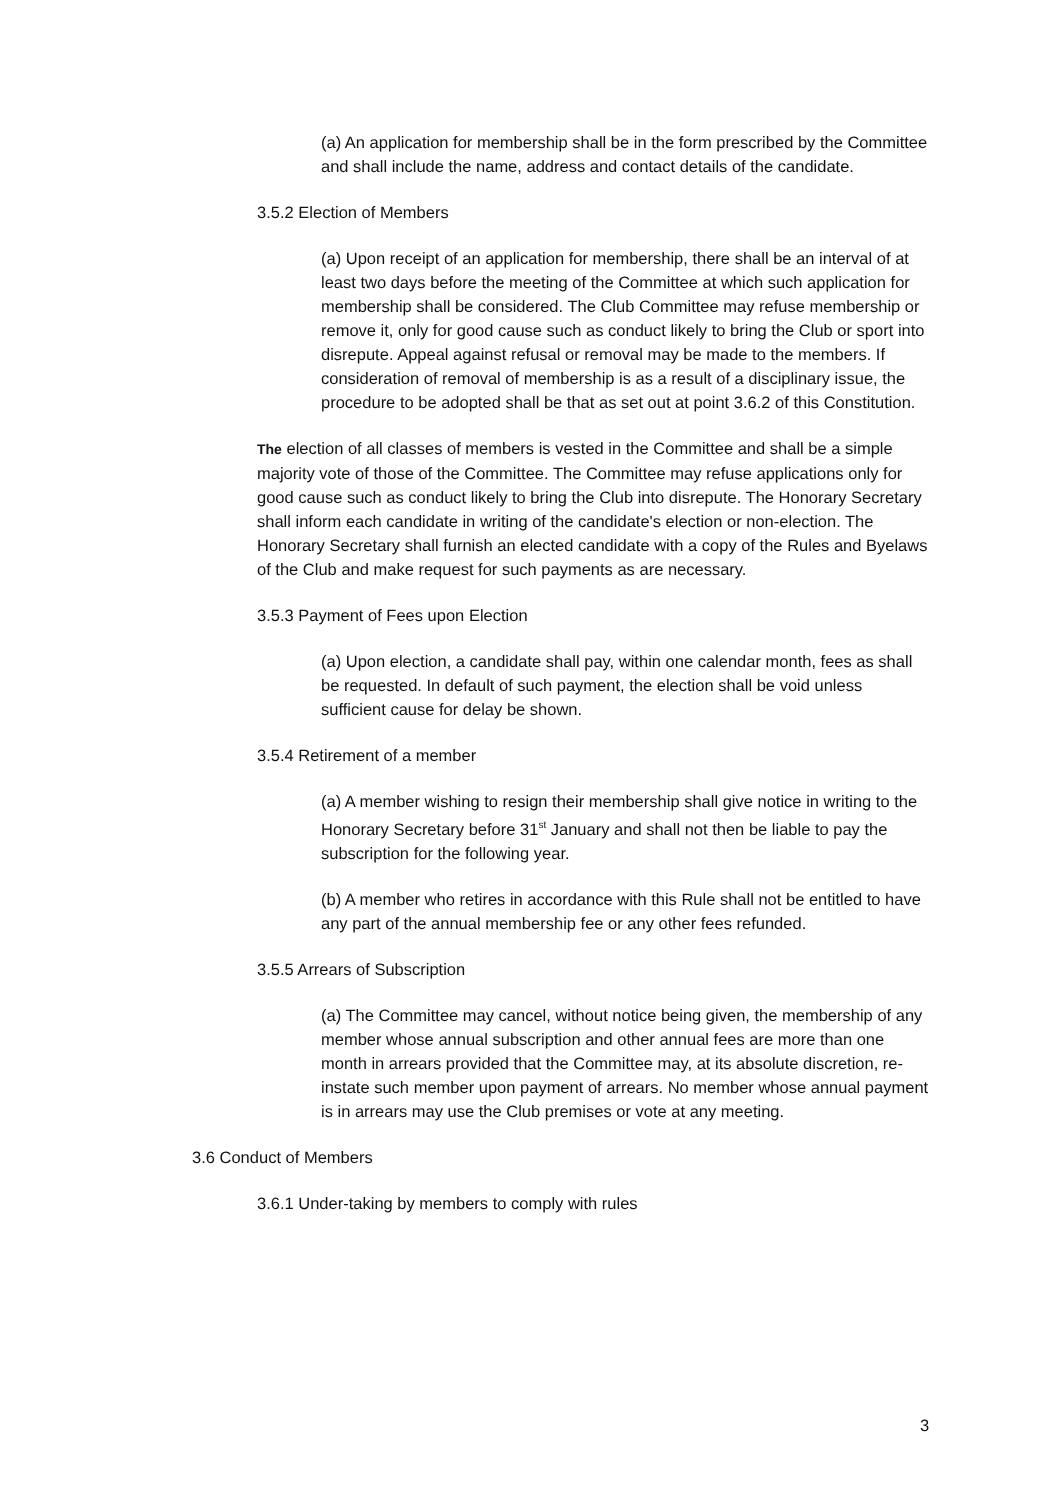(a) An application for membership shall be in the form prescribed by the Committee and shall include the name, address and contact details of the candidate.
3.5.2 Election of Members
(a) Upon receipt of an application for membership, there shall be an interval of at least two days before the meeting of the Committee at which such application for membership shall be considered. The Club Committee may refuse membership or remove it, only for good cause such as conduct likely to bring the Club or sport into disrepute. Appeal against refusal or removal may be made to the members. If consideration of removal of membership is as a result of a disciplinary issue, the procedure to be adopted shall be that as set out at point 3.6.2 of this Constitution.
The election of all classes of members is vested in the Committee and shall be a simple majority vote of those of the Committee. The Committee may refuse applications only for good cause such as conduct likely to bring the Club into disrepute. The Honorary Secretary shall inform each candidate in writing of the candidate's election or non-election. The Honorary Secretary shall furnish an elected candidate with a copy of the Rules and Byelaws of the Club and make request for such payments as are necessary.
3.5.3 Payment of Fees upon Election
(a) Upon election, a candidate shall pay, within one calendar month, fees as shall be requested. In default of such payment, the election shall be void unless sufficient cause for delay be shown.
3.5.4 Retirement of a member
(a) A member wishing to resign their membership shall give notice in writing to the Honorary Secretary before 31<sup>st</sup> January and shall not then be liable to pay the subscription for the following year.
(b) A member who retires in accordance with this Rule shall not be entitled to have any part of the annual membership fee or any other fees refunded.
3.5.5 Arrears of Subscription
(a) The Committee may cancel, without notice being given, the membership of any member whose annual subscription and other annual fees are more than one month in arrears provided that the Committee may, at its absolute discretion, re-instate such member upon payment of arrears. No member whose annual payment is in arrears may use the Club premises or vote at any meeting.
3.6 Conduct of Members
3.6.1 Under-taking by members to comply with rules
3